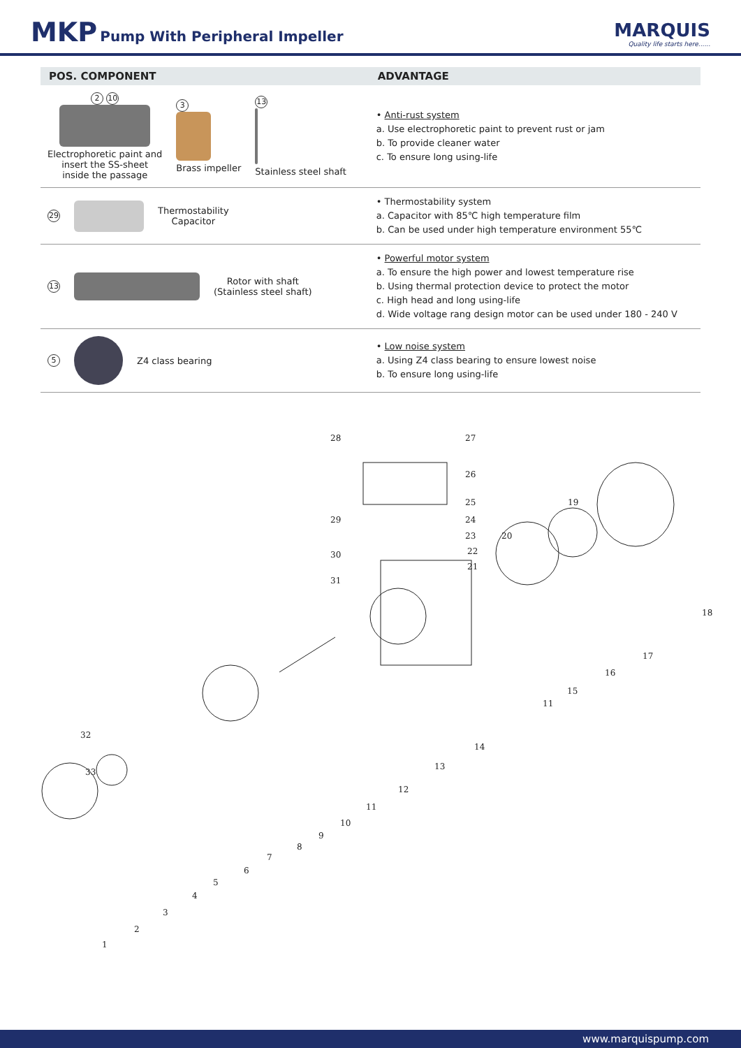MKP Pump With Peripheral Impeller
MARQUIS
Quality life starts here......
| POS. COMPONENT | ADVANTAGE |
| --- | --- |
| 2 10 Electrophoretic paint and insert the SS-sheet inside the passage 3 Brass impeller 13 Stainless steel shaft | • Anti-rust system a. Use electrophoretic paint to prevent rust or jam b. To provide cleaner water c. To ensure long using-life |
| 29 Thermostability Capacitor | • Thermostability system a. Capacitor with 85℃ high temperature film b. Can be used under high temperature environment 55℃ |
| 13 Rotor with shaft (Stainless steel shaft) | • Powerful motor system a. To ensure the high power and lowest temperature rise b. Using thermal protection device to protect the motor c. High head and long using-life d. Wide voltage rang design motor can be used under 180 - 240 V |
| 5 Z4 class bearing | • Low noise system a. Using Z4 class bearing to ensure lowest noise b. To ensure long using-life |
28 27
26
25 19
29 24
23 20
22 30
21
31
18
17
16
15
11
14
32
13
33
12
11
10
9
8
7
6
5
4
3
2
1
www.marquispump.com